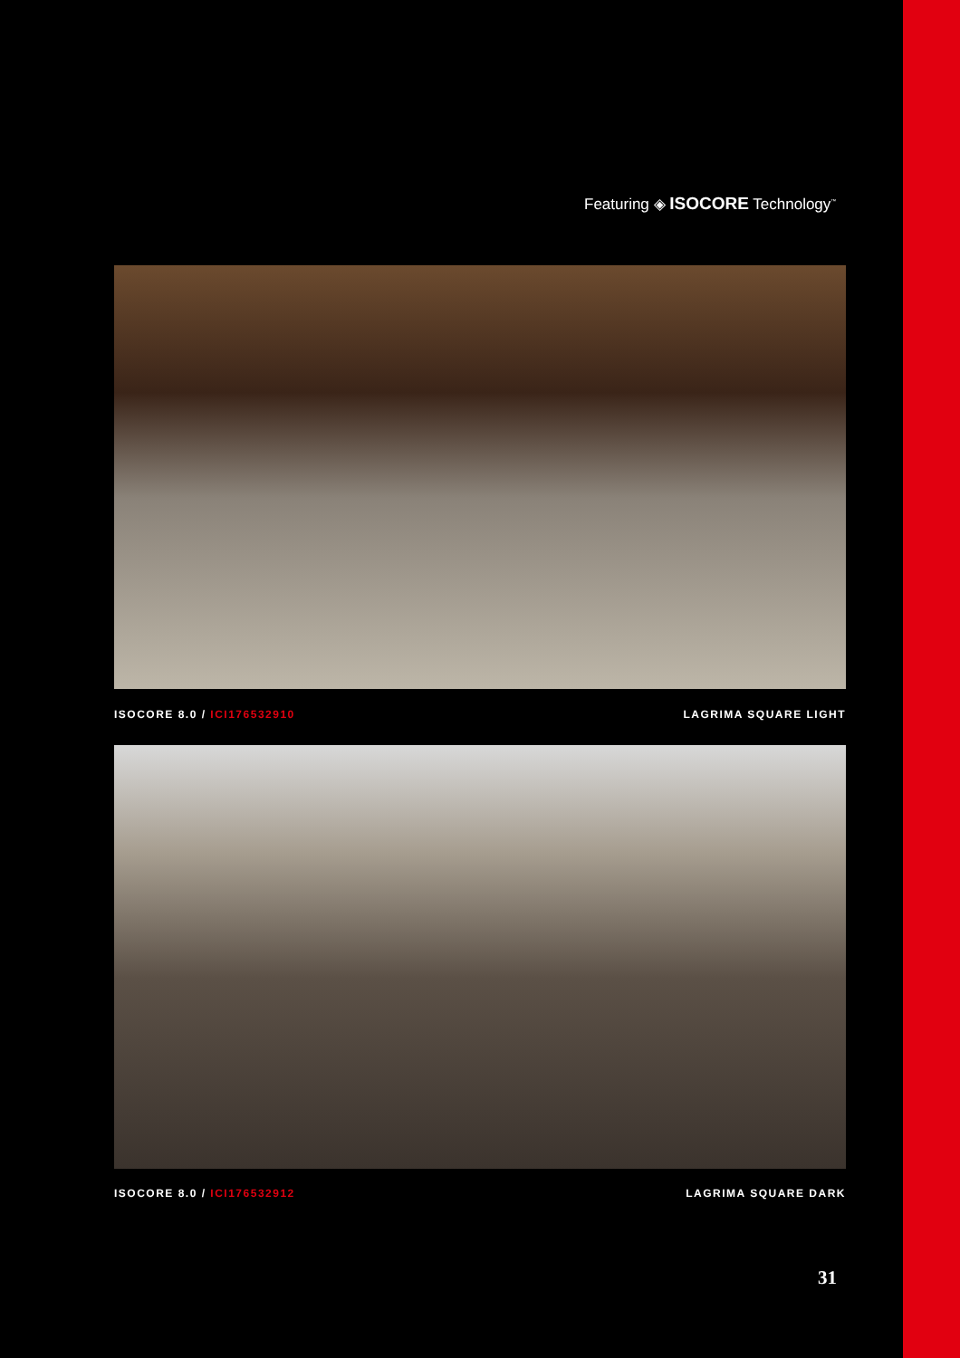Featuring ◈ ISOCORE Technology<sup>™</sup>
ISOCORE 8.0 / ICI176532910 LAGRIMA SQUARE LIGHT
ISOCORE 8.0 / ICI176532912 LAGRIMA SQUARE DARK
31